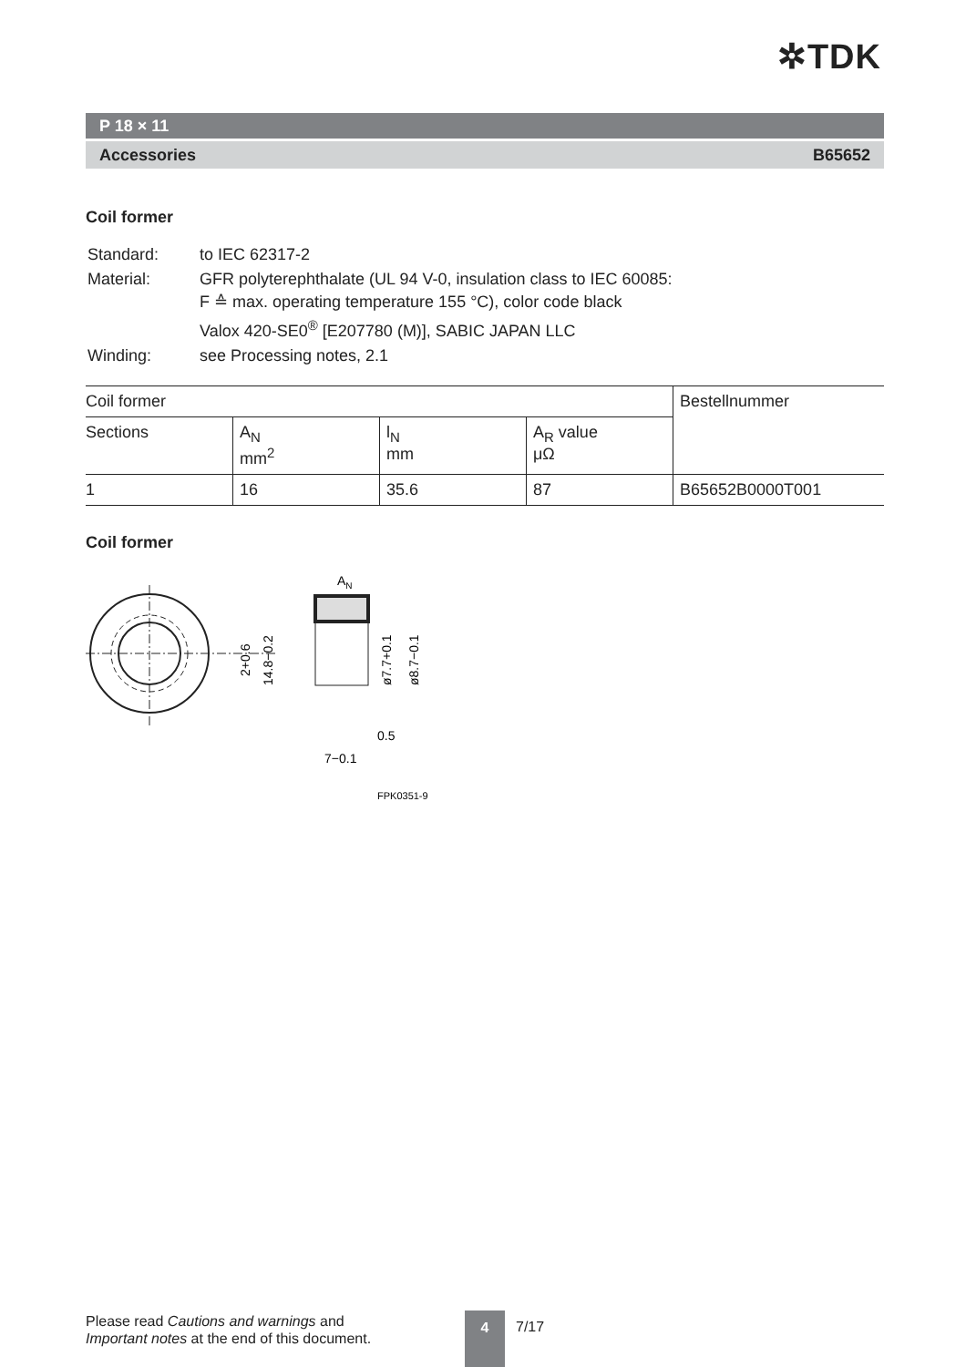✲TDK
P 18 × 11
Accessories B65652
Coil former
| Standard: | to IEC 62317-2 |
| Material: | GFR polyterephthalate (UL 94 V-0, insulation class to IEC 60085: F ≙ max. operating temperature 155 °C), color code black Valox 420-SE0<sup>®</sup> [E207780 (M)], SABIC JAPAN LLC |
| Winding: | see Processing notes, 2.1 |
| Coil former | | | | Bestellnummer |
| --- | --- | --- | --- | --- |
| Sections | A<sub>N</sub> mm<sup>2</sup> | l<sub>N</sub> mm | A<sub>R</sub> value μΩ | |
| 1 | 16 | 35.6 | 87 | B65652B0000T001 |
Coil former
2+0.6
14.8−0.2
AN
ø7.7+0.1
ø8.7−0.1
0.5
7−0.1
FPK0351-9
Please read Cautions and warnings and
Important notes at the end of this document.
4 7/17